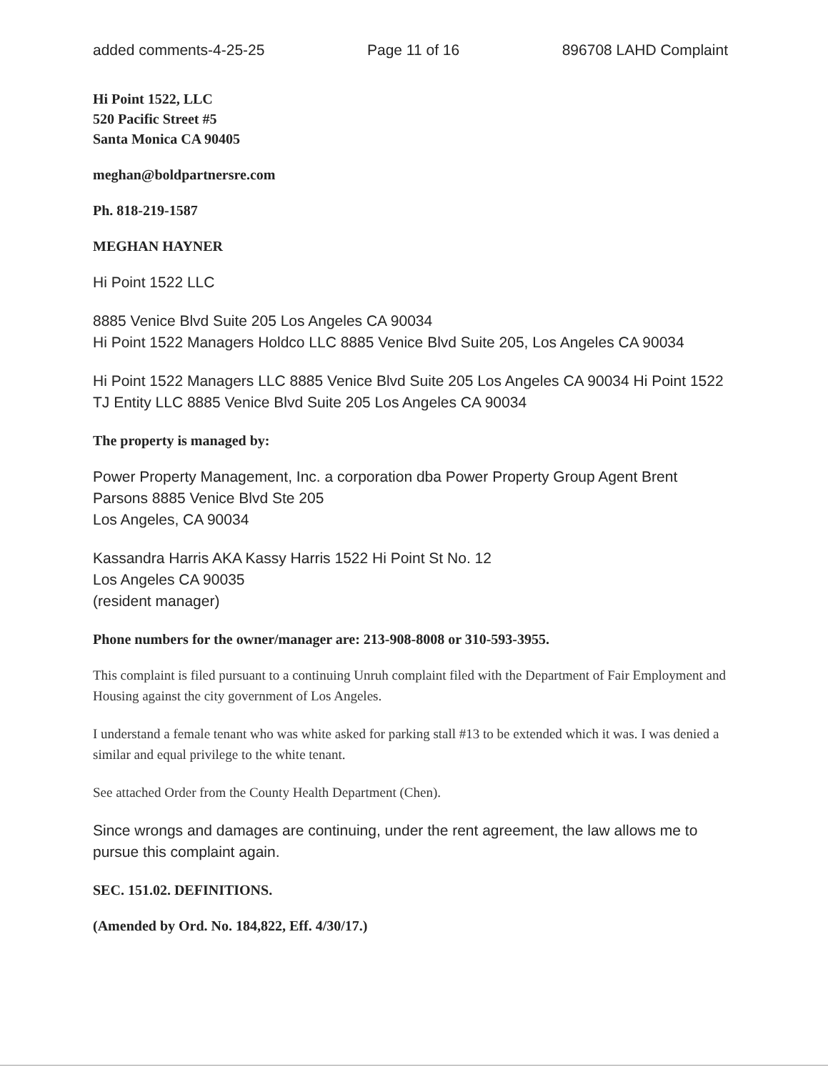added comments-4-25-25 Page 11 of 16 896708 LAHD Complaint
Hi Point 1522, LLC
520 Pacific Street #5
Santa Monica CA 90405
meghan@boldpartnersre.com
Ph. 818-219-1587
MEGHAN HAYNER
Hi Point 1522 LLC
8885 Venice Blvd Suite 205 Los Angeles CA 90034
Hi Point 1522 Managers Holdco LLC 8885 Venice Blvd Suite 205, Los Angeles CA 90034
Hi Point 1522 Managers LLC 8885 Venice Blvd Suite 205 Los Angeles CA 90034 Hi Point 1522 TJ Entity LLC 8885 Venice Blvd Suite 205 Los Angeles CA 90034
The property is managed by:
Power Property Management, Inc. a corporation dba Power Property Group Agent Brent Parsons 8885 Venice Blvd Ste 205
Los Angeles, CA 90034
Kassandra Harris AKA Kassy Harris 1522 Hi Point St No. 12
Los Angeles CA 90035
(resident manager)
Phone numbers for the owner/manager are: 213-908-8008 or 310-593-3955.
This complaint is filed pursuant to a continuing Unruh complaint filed with the Department of Fair Employment and Housing against the city government of Los Angeles.
I understand a female tenant who was white asked for parking stall #13 to be extended which it was. I was denied a similar and equal privilege to the white tenant.
See attached Order from the County Health Department (Chen).
Since wrongs and damages are continuing, under the rent agreement, the law allows me to pursue this complaint again.
SEC. 151.02. DEFINITIONS.
(Amended by Ord. No. 184,822, Eff. 4/30/17.)